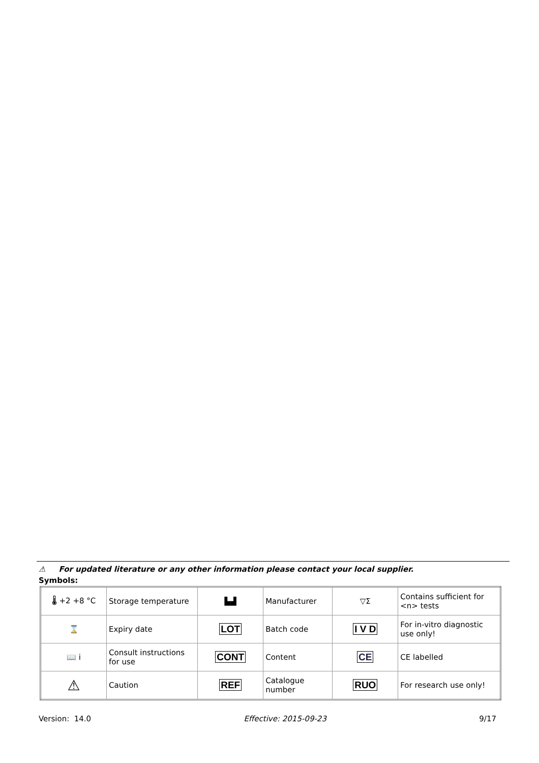⚠ For updated literature or any other information please contact your local supplier.
Symbols:
| 🌡 +2 +8 °C | Storage temperature | ▙▟ | Manufacturer | ▽Σ | Contains sufficient for <n> tests |
| ⌛ | Expiry date | LOT | Batch code | I V D | For in-vitro diagnostic use only! |
| 📖 i | Consult instructions for use | CONT | Content | CE | CE labelled |
| ⚠ | Caution | REF | Catalogue number | RUO | For research use only! |
Version: 14.0 Effective: 2015-09-23 9/17